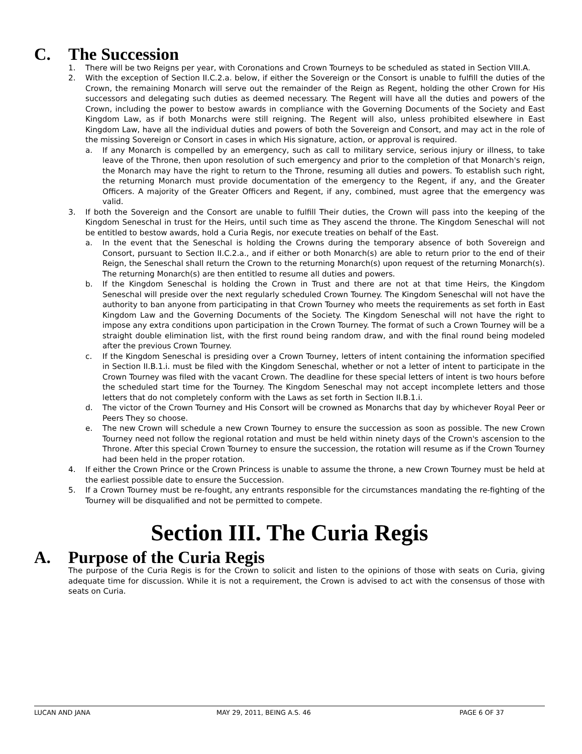C. The Succession
1. There will be two Reigns per year, with Coronations and Crown Tourneys to be scheduled as stated in Section VIII.A.
2. With the exception of Section II.C.2.a. below, if either the Sovereign or the Consort is unable to fulfill the duties of the Crown, the remaining Monarch will serve out the remainder of the Reign as Regent, holding the other Crown for His successors and delegating such duties as deemed necessary. The Regent will have all the duties and powers of the Crown, including the power to bestow awards in compliance with the Governing Documents of the Society and East Kingdom Law, as if both Monarchs were still reigning. The Regent will also, unless prohibited elsewhere in East Kingdom Law, have all the individual duties and powers of both the Sovereign and Consort, and may act in the role of the missing Sovereign or Consort in cases in which His signature, action, or approval is required.
a. If any Monarch is compelled by an emergency, such as call to military service, serious injury or illness, to take leave of the Throne, then upon resolution of such emergency and prior to the completion of that Monarch's reign, the Monarch may have the right to return to the Throne, resuming all duties and powers. To establish such right, the returning Monarch must provide documentation of the emergency to the Regent, if any, and the Greater Officers. A majority of the Greater Officers and Regent, if any, combined, must agree that the emergency was valid.
3. If both the Sovereign and the Consort are unable to fulfill Their duties, the Crown will pass into the keeping of the Kingdom Seneschal in trust for the Heirs, until such time as They ascend the throne. The Kingdom Seneschal will not be entitled to bestow awards, hold a Curia Regis, nor execute treaties on behalf of the East.
a. In the event that the Seneschal is holding the Crowns during the temporary absence of both Sovereign and Consort, pursuant to Section II.C.2.a., and if either or both Monarch(s) are able to return prior to the end of their Reign, the Seneschal shall return the Crown to the returning Monarch(s) upon request of the returning Monarch(s). The returning Monarch(s) are then entitled to resume all duties and powers.
b. If the Kingdom Seneschal is holding the Crown in Trust and there are not at that time Heirs, the Kingdom Seneschal will preside over the next regularly scheduled Crown Tourney. The Kingdom Seneschal will not have the authority to ban anyone from participating in that Crown Tourney who meets the requirements as set forth in East Kingdom Law and the Governing Documents of the Society. The Kingdom Seneschal will not have the right to impose any extra conditions upon participation in the Crown Tourney. The format of such a Crown Tourney will be a straight double elimination list, with the first round being random draw, and with the final round being modeled after the previous Crown Tourney.
c. If the Kingdom Seneschal is presiding over a Crown Tourney, letters of intent containing the information specified in Section II.B.1.i. must be filed with the Kingdom Seneschal, whether or not a letter of intent to participate in the Crown Tourney was filed with the vacant Crown. The deadline for these special letters of intent is two hours before the scheduled start time for the Tourney. The Kingdom Seneschal may not accept incomplete letters and those letters that do not completely conform with the Laws as set forth in Section II.B.1.i.
d. The victor of the Crown Tourney and His Consort will be crowned as Monarchs that day by whichever Royal Peer or Peers They so choose.
e. The new Crown will schedule a new Crown Tourney to ensure the succession as soon as possible. The new Crown Tourney need not follow the regional rotation and must be held within ninety days of the Crown's ascension to the Throne. After this special Crown Tourney to ensure the succession, the rotation will resume as if the Crown Tourney had been held in the proper rotation.
4. If either the Crown Prince or the Crown Princess is unable to assume the throne, a new Crown Tourney must be held at the earliest possible date to ensure the Succession.
5. If a Crown Tourney must be re-fought, any entrants responsible for the circumstances mandating the re-fighting of the Tourney will be disqualified and not be permitted to compete.
Section III. The Curia Regis
A. Purpose of the Curia Regis
The purpose of the Curia Regis is for the Crown to solicit and listen to the opinions of those with seats on Curia, giving adequate time for discussion. While it is not a requirement, the Crown is advised to act with the consensus of those with seats on Curia.
LUCAN AND JANA MAY 29, 2011, BEING A.S. 46 PAGE 6 OF 37